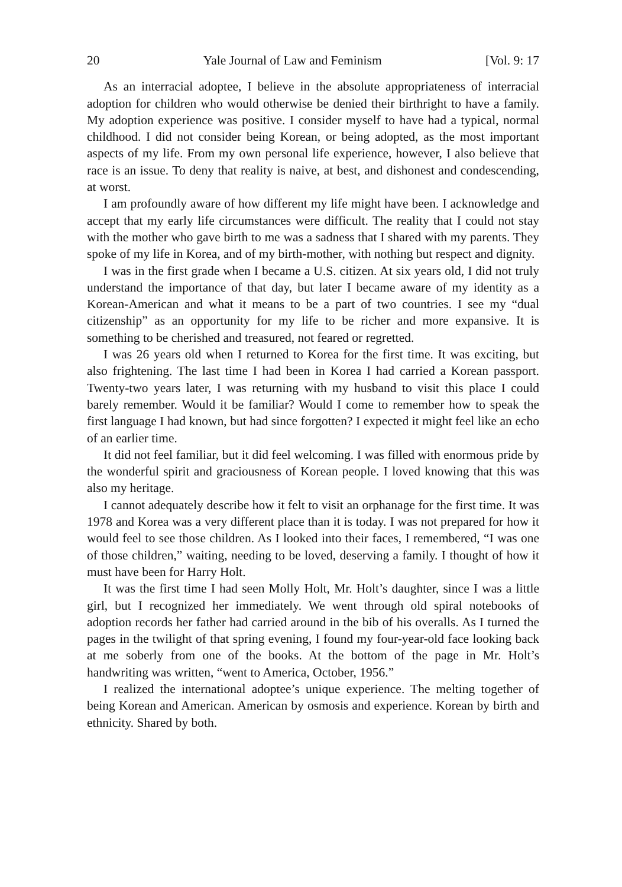20 Yale Journal of Law and Feminism [Vol. 9: 17
As an interracial adoptee, I believe in the absolute appropriateness of interracial adoption for children who would otherwise be denied their birthright to have a family. My adoption experience was positive. I consider myself to have had a typical, normal childhood. I did not consider being Korean, or being adopted, as the most important aspects of my life. From my own personal life experience, however, I also believe that race is an issue. To deny that reality is naive, at best, and dishonest and condescending, at worst.
I am profoundly aware of how different my life might have been. I acknowledge and accept that my early life circumstances were difficult. The reality that I could not stay with the mother who gave birth to me was a sadness that I shared with my parents. They spoke of my life in Korea, and of my birth-mother, with nothing but respect and dignity.
I was in the first grade when I became a U.S. citizen. At six years old, I did not truly understand the importance of that day, but later I became aware of my identity as a Korean-American and what it means to be a part of two countries. I see my “dual citizenship” as an opportunity for my life to be richer and more expansive. It is something to be cherished and treasured, not feared or regretted.
I was 26 years old when I returned to Korea for the first time. It was exciting, but also frightening. The last time I had been in Korea I had carried a Korean passport. Twenty-two years later, I was returning with my husband to visit this place I could barely remember. Would it be familiar? Would I come to remember how to speak the first language I had known, but had since forgotten? I expected it might feel like an echo of an earlier time.
It did not feel familiar, but it did feel welcoming. I was filled with enormous pride by the wonderful spirit and graciousness of Korean people. I loved knowing that this was also my heritage.
I cannot adequately describe how it felt to visit an orphanage for the first time. It was 1978 and Korea was a very different place than it is today. I was not prepared for how it would feel to see those children. As I looked into their faces, I remembered, “I was one of those children,” waiting, needing to be loved, deserving a family. I thought of how it must have been for Harry Holt.
It was the first time I had seen Molly Holt, Mr. Holt’s daughter, since I was a little girl, but I recognized her immediately. We went through old spiral notebooks of adoption records her father had carried around in the bib of his overalls. As I turned the pages in the twilight of that spring evening, I found my four-year-old face looking back at me soberly from one of the books. At the bottom of the page in Mr. Holt’s handwriting was written, “went to America, October, 1956.”
I realized the international adoptee’s unique experience. The melting together of being Korean and American. American by osmosis and experience. Korean by birth and ethnicity. Shared by both.